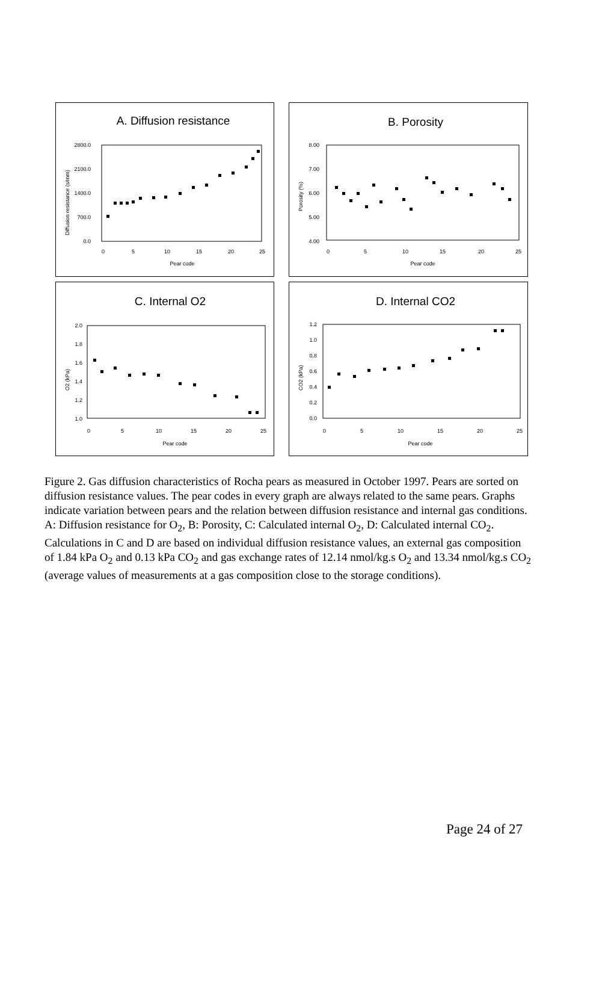A. Diffusion resistance
2800.0
2100.0
1400.0
700.0
0.0
0
5
10
15
20
25
Pear code
Diffusion resistance (s/mm)
B. Porosity
8.00
7.00
6.00
5.00
4.00
0
5
10
15
20
25
Pear code
Porosity (%)
C. Internal O2
2.0
1.8
1.6
1.4
1.2
1.0
0
5
10
15
20
25
Pear code
O2 (kPa)
D. Internal CO2
1.2
1.0
0.8
0.6
0.4
0.2
0.0
0
5
10
15
20
25
Pear code
CO2 (kPa)
Figure 2. Gas diffusion characteristics of Rocha pears as measured in October 1997. Pears are sorted on diffusion resistance values. The pear codes in every graph are always related to the same pears. Graphs indicate variation between pears and the relation between diffusion resistance and internal gas conditions.
A: Diffusion resistance for O<sub>2</sub>, B: Porosity, C: Calculated internal O<sub>2</sub>, D: Calculated internal CO<sub>2</sub>. Calculations in C and D are based on individual diffusion resistance values, an external gas composition of 1.84 kPa O<sub>2</sub> and 0.13 kPa CO<sub>2</sub> and gas exchange rates of 12.14 nmol/kg.s O<sub>2</sub> and 13.34 nmol/kg.s CO<sub>2</sub> (average values of measurements at a gas composition close to the storage conditions).
Page 24 of 27